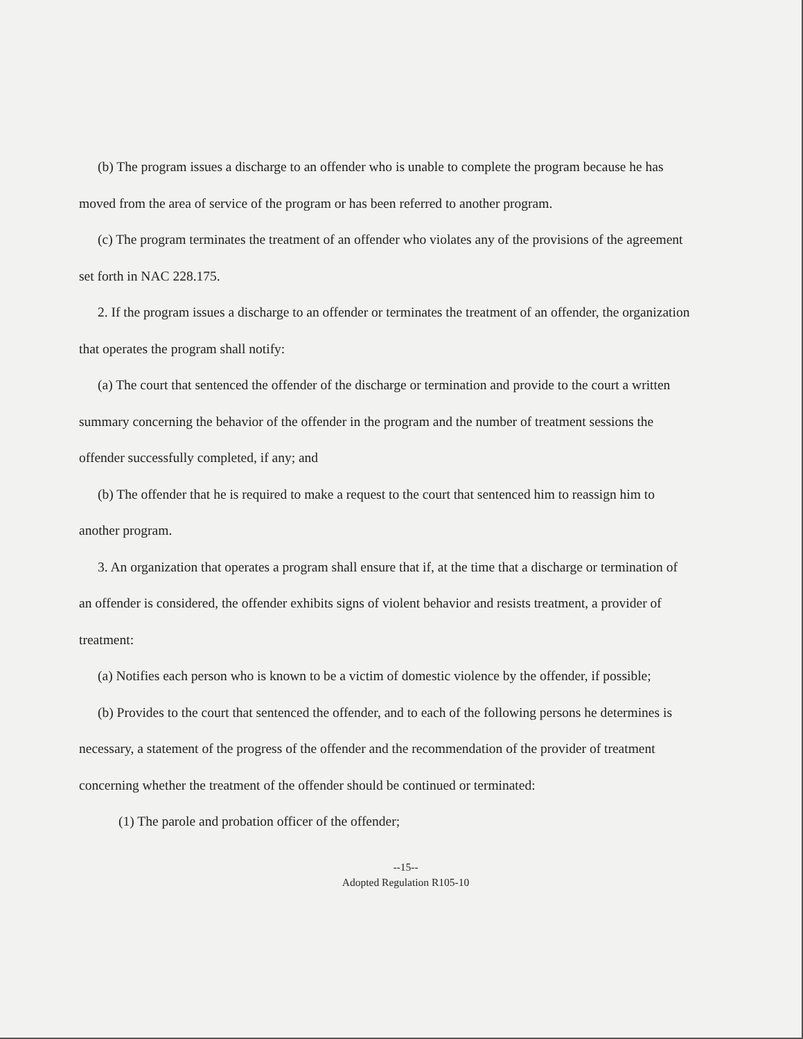(b) The program issues a discharge to an offender who is unable to complete the program because he has moved from the area of service of the program or has been referred to another program.
(c) The program terminates the treatment of an offender who violates any of the provisions of the agreement set forth in NAC 228.175.
2. If the program issues a discharge to an offender or terminates the treatment of an offender, the organization that operates the program shall notify:
(a) The court that sentenced the offender of the discharge or termination and provide to the court a written summary concerning the behavior of the offender in the program and the number of treatment sessions the offender successfully completed, if any; and
(b) The offender that he is required to make a request to the court that sentenced him to reassign him to another program.
3. An organization that operates a program shall ensure that if, at the time that a discharge or termination of an offender is considered, the offender exhibits signs of violent behavior and resists treatment, a provider of treatment:
(a) Notifies each person who is known to be a victim of domestic violence by the offender, if possible;
(b) Provides to the court that sentenced the offender, and to each of the following persons he determines is necessary, a statement of the progress of the offender and the recommendation of the provider of treatment concerning whether the treatment of the offender should be continued or terminated:
(1) The parole and probation officer of the offender;
--15--
Adopted Regulation R105-10